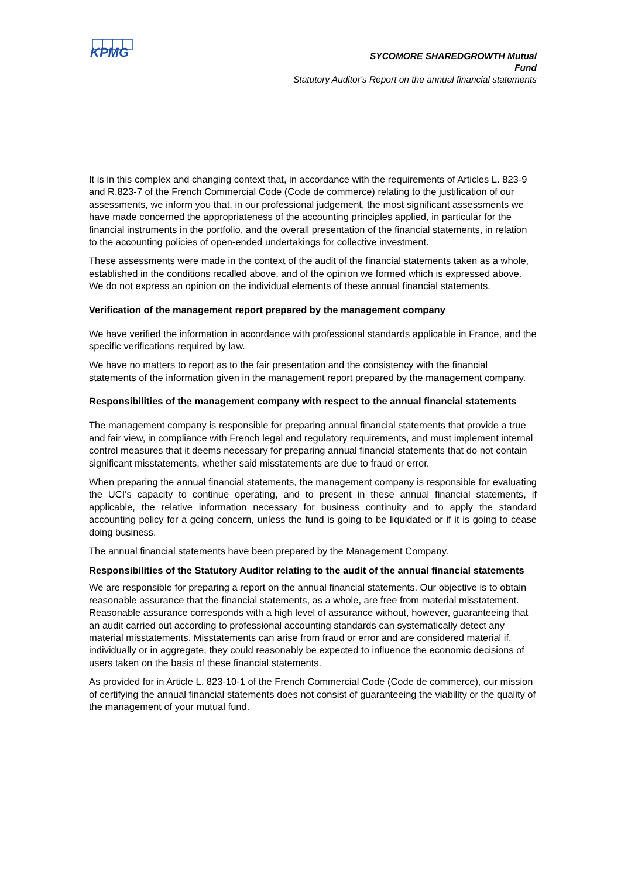KPMG
SYCOMORE SHAREDGROWTH Mutual
Fund
Statutory Auditor's Report on the annual financial statements
It is in this complex and changing context that, in accordance with the requirements of Articles L. 823-9 and R.823-7 of the French Commercial Code (Code de commerce) relating to the justification of our assessments, we inform you that, in our professional judgement, the most significant assessments we have made concerned the appropriateness of the accounting principles applied, in particular for the financial instruments in the portfolio, and the overall presentation of the financial statements, in relation to the accounting policies of open-ended undertakings for collective investment.
These assessments were made in the context of the audit of the financial statements taken as a whole, established in the conditions recalled above, and of the opinion we formed which is expressed above. We do not express an opinion on the individual elements of these annual financial statements.
Verification of the management report prepared by the management company
We have verified the information in accordance with professional standards applicable in France, and the specific verifications required by law.
We have no matters to report as to the fair presentation and the consistency with the financial statements of the information given in the management report prepared by the management company.
Responsibilities of the management company with respect to the annual financial statements
The management company is responsible for preparing annual financial statements that provide a true and fair view, in compliance with French legal and regulatory requirements, and must implement internal control measures that it deems necessary for preparing annual financial statements that do not contain significant misstatements, whether said misstatements are due to fraud or error.
When preparing the annual financial statements, the management company is responsible for evaluating the UCI's capacity to continue operating, and to present in these annual financial statements, if applicable, the relative information necessary for business continuity and to apply the standard accounting policy for a going concern, unless the fund is going to be liquidated or if it is going to cease doing business.
The annual financial statements have been prepared by the Management Company.
Responsibilities of the Statutory Auditor relating to the audit of the annual financial statements
We are responsible for preparing a report on the annual financial statements. Our objective is to obtain reasonable assurance that the financial statements, as a whole, are free from material misstatement. Reasonable assurance corresponds with a high level of assurance without, however, guaranteeing that an audit carried out according to professional accounting standards can systematically detect any material misstatements. Misstatements can arise from fraud or error and are considered material if, individually or in aggregate, they could reasonably be expected to influence the economic decisions of users taken on the basis of these financial statements.
As provided for in Article L. 823-10-1 of the French Commercial Code (Code de commerce), our mission of certifying the annual financial statements does not consist of guaranteeing the viability or the quality of the management of your mutual fund.